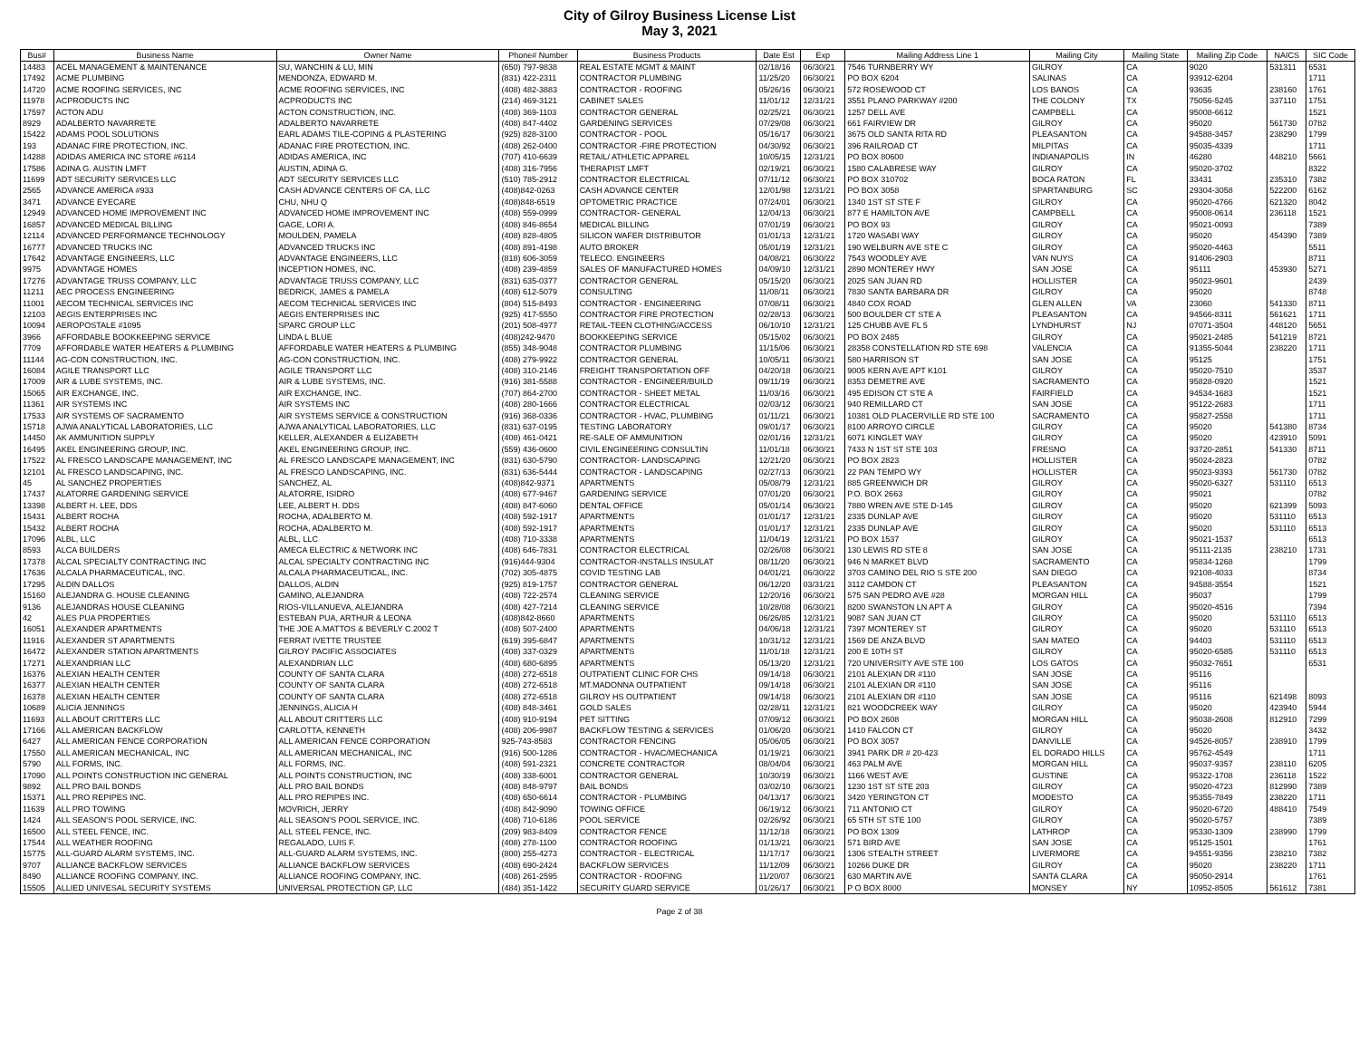City of Gilroy Business License List
May 3, 2021
| Bus# | Business Name | Owner Name | Phone# Number | Business Products | Date Est | Exp | Mailing Address Line 1 | Mailing City | Mailing State | Mailing Zip Code | NAICS | SIC Code |
| --- | --- | --- | --- | --- | --- | --- | --- | --- | --- | --- | --- | --- |
| 14483 | ACEL MANAGEMENT & MAINTENANCE | SU, WANCHIN & LU, MIN | (650) 797-9838 | REAL ESTATE MGMT & MAINT | 02/18/16 | 06/30/21 | 7546 TURNBERRY WY | GILROY | CA | 9020 | 531311 | 6531 |
| 17492 | ACME PLUMBING | MENDONZA, EDWARD M. | (831) 422-2311 | CONTRACTOR PLUMBING | 11/25/20 | 06/30/21 | PO BOX 6204 | SALINAS | CA | 93912-6204 | | 1711 |
| 14720 | ACME ROOFING SERVICES, INC | ACME ROOFING SERVICES, INC | (408) 482-3883 | CONTRACTOR - ROOFING | 05/26/16 | 06/30/21 | 572 ROSEWOOD CT | LOS BANOS | CA | 93635 | 238160 | 1761 |
| 11978 | ACPRODUCTS INC | ACPRODUCTS INC | (214) 469-3121 | CABINET SALES | 11/01/12 | 12/31/21 | 3551 PLANO PARKWAY #200 | THE COLONY | TX | 75056-5245 | 337110 | 1751 |
| 17597 | ACTON ADU | ACTON CONSTRUCTION, INC. | (408) 369-1103 | CONTRACTOR GENERAL | 02/25/21 | 06/30/21 | 1257 DELL AVE | CAMPBELL | CA | 95008-6612 | | 1521 |
| 8929 | ADALBERTO NAVARRETE | ADALBERTO NAVARRETE | (408) 847-4402 | GARDENING SERVICES | 07/29/08 | 06/30/21 | 661 FAIRVIEW DR | GILROY | CA | 95020 | 561730 | 0782 |
| 15422 | ADAMS POOL SOLUTIONS | EARL ADAMS TILE-COPING & PLASTERING | (925) 828-3100 | CONTRACTOR - POOL | 05/16/17 | 06/30/21 | 3675 OLD SANTA RITA RD | PLEASANTON | CA | 94588-3457 | 238290 | 1799 |
| 193 | ADANAC FIRE PROTECTION, INC. | ADANAC FIRE PROTECTION, INC. | (408) 262-0400 | CONTRACTOR -FIRE PROTECTION | 04/30/92 | 06/30/21 | 396 RAILROAD CT | MILPITAS | CA | 95035-4339 | | 1711 |
| 14288 | ADIDAS AMERICA INC STORE #6114 | ADIDAS AMERICA, INC | (707) 410-6639 | RETAIL/ ATHLETIC APPAREL | 10/05/15 | 12/31/21 | PO BOX 80600 | INDIANAPOLIS | IN | 46280 | 448210 | 5661 |
| 17586 | ADINA G. AUSTIN LMFT | AUSTIN, ADINA G. | (408) 316-7956 | THERAPIST LMFT | 02/19/21 | 06/30/21 | 1580 CALABRESE WAY | GILROY | CA | 95020-3702 | | 8322 |
| 11699 | ADT SECURITY SERVICES LLC | ADT SECURITY SERVICES LLC | (510) 785-2912 | CONTRACTOR ELECTRICAL | 07/11/12 | 06/30/21 | PO BOX 310702 | BOCA RATON | FL | 33431 | 235310 | 7382 |
| 2565 | ADVANCE AMERICA #933 | CASH ADVANCE CENTERS OF CA, LLC | (408)842-0263 | CASH ADVANCE CENTER | 12/01/98 | 12/31/21 | PO BOX 3058 | SPARTANBURG | SC | 29304-3058 | 522200 | 6162 |
| 3471 | ADVANCE EYECARE | CHU, NHU Q | (408)848-6519 | OPTOMETRIC PRACTICE | 07/24/01 | 06/30/21 | 1340 1ST ST STE F | GILROY | CA | 95020-4766 | 621320 | 8042 |
| 12949 | ADVANCED HOME IMPROVEMENT INC | ADVANCED HOME IMPROVEMENT INC | (408) 559-0999 | CONTRACTOR- GENERAL | 12/04/13 | 06/30/21 | 877 E HAMILTON AVE | CAMPBELL | CA | 95008-0614 | 236118 | 1521 |
| 16857 | ADVANCED MEDICAL BILLING | GAGE, LORI A. | (408) 846-8654 | MEDICAL BILLING | 07/01/19 | 06/30/21 | PO BOX 93 | GILROY | CA | 95021-0093 | | 7389 |
| 12114 | ADVANCED PERFORMANCE TECHNOLOGY | MOULDEN, PAMELA | (408) 828-4805 | SILICON WAFER DISTRIBUTOR | 01/01/13 | 12/31/21 | 1720 WASABI WAY | GILROY | CA | 95020 | 454390 | 7389 |
| 16777 | ADVANCED TRUCKS INC | ADVANCED TRUCKS INC | (408) 891-4198 | AUTO BROKER | 05/01/19 | 12/31/21 | 190 WELBURN AVE STE C | GILROY | CA | 95020-4463 | | 5511 |
| 17642 | ADVANTAGE ENGINEERS, LLC | ADVANTAGE ENGINEERS, LLC | (818) 606-3059 | TELECO. ENGINEERS | 04/08/21 | 06/30/22 | 7543 WOODLEY AVE | VAN NUYS | CA | 91406-2903 | | 8711 |
| 9975 | ADVANTAGE HOMES | INCEPTION HOMES, INC. | (408) 239-4859 | SALES OF MANUFACTURED HOMES | 04/09/10 | 12/31/21 | 2890 MONTEREY HWY | SAN JOSE | CA | 95111 | 453930 | 5271 |
| 17276 | ADVANTAGE TRUSS COMPANY, LLC | ADVANTAGE TRUSS COMPANY, LLC | (831) 635-0377 | CONTRACTOR GENERAL | 05/15/20 | 06/30/21 | 2025 SAN JUAN RD | HOLLISTER | CA | 95023-9601 | | 2439 |
| 11211 | AEC PROCESS ENGINEERING | BEDRICK, JAMES & PAMELA | (408) 612-5079 | CONSULTING | 11/08/11 | 06/30/21 | 7830 SANTA BARBARA DR | GILROY | CA | 95020 | | 8748 |
| 11001 | AECOM TECHNICAL SERVICES INC | AECOM TECHNICAL SERVICES INC | (804) 515-8493 | CONTRACTOR - ENGINEERING | 07/08/11 | 06/30/21 | 4840 COX ROAD | GLEN ALLEN | VA | 23060 | 541330 | 8711 |
| 12103 | AEGIS ENTERPRISES INC | AEGIS ENTERPRISES INC | (925) 417-5550 | CONTRACTOR FIRE PROTECTION | 02/28/13 | 06/30/21 | 500 BOULDER CT STE A | PLEASANTON | CA | 94566-8311 | 561621 | 1711 |
| 10094 | AEROPOSTALE #1095 | SPARC GROUP LLC | (201) 508-4977 | RETAIL-TEEN CLOTHING/ACCESS | 06/10/10 | 12/31/21 | 125 CHUBB AVE FL 5 | LYNDHURST | NJ | 07071-3504 | 448120 | 5651 |
| 3966 | AFFORDABLE BOOKKEEPING SERVICE | LINDA L BLUE | (408)242-9470 | BOOKKEEPING SERVICE | 05/15/02 | 06/30/21 | PO BOX 2485 | GILROY | CA | 95021-2485 | 541219 | 8721 |
| 7709 | AFFORDABLE WATER HEATERS & PLUMBING | AFFORDABLE WATER HEATERS & PLUMBING | (855) 348-9048 | CONTRACTOR PLUMBING | 11/15/06 | 06/30/21 | 28358 CONSTELLATION RD STE 698 | VALENCIA | CA | 91355-5044 | 238220 | 1711 |
| 11144 | AG-CON CONSTRUCTION, INC. | AG-CON CONSTRUCTION, INC. | (408) 279-9922 | CONTRACTOR GENERAL | 10/05/11 | 06/30/21 | 580 HARRISON ST | SAN JOSE | CA | 95125 | | 1751 |
| 16084 | AGILE TRANSPORT LLC | AGILE TRANSPORT LLC | (408) 310-2146 | FREIGHT TRANSPORTATION OFF | 04/20/18 | 06/30/21 | 9005 KERN AVE APT K101 | GILROY | CA | 95020-7510 | | 3537 |
| 17009 | AIR & LUBE SYSTEMS, INC. | AIR & LUBE SYSTEMS, INC. | (916) 381-5588 | CONTRACTOR - ENGINEER/BUILD | 09/11/19 | 06/30/21 | 8353 DEMETRE AVE | SACRAMENTO | CA | 95828-0920 | | 1521 |
| 15065 | AIR EXCHANGE, INC. | AIR EXCHANGE, INC. | (707) 864-2700 | CONTRACTOR - SHEET METAL | 11/03/16 | 06/30/21 | 495 EDISON CT STE A | FAIRFIELD | CA | 94534-1683 | | 1521 |
| 11361 | AIR SYSTEMS INC | AIR SYSTEMS INC | (408) 280-1666 | CONTRACTOR ELECTRICAL | 02/03/12 | 06/30/21 | 940 REMILLARD CT | SAN JOSE | CA | 95122-2683 | | 1711 |
| 17533 | AIR SYSTEMS OF SACRAMENTO | AIR SYSTEMS SERVICE & CONSTRUCTION | (916) 368-0336 | CONTRACTOR - HVAC, PLUMBING | 01/11/21 | 06/30/21 | 10381 OLD PLACERVILLE RD STE 100 | SACRAMENTO | CA | 95827-2558 | | 1711 |
| 15718 | AJWA ANALYTICAL LABORATORIES, LLC | AJWA ANALYTICAL LABORATORIES, LLC | (831) 637-0195 | TESTING LABORATORY | 09/01/17 | 06/30/21 | 8100 ARROYO CIRCLE | GILROY | CA | 95020 | 541380 | 8734 |
| 14450 | AK AMMUNITION SUPPLY | KELLER, ALEXANDER & ELIZABETH | (408) 461-0421 | RE-SALE OF AMMUNITION | 02/01/16 | 12/31/21 | 6071 KINGLET WAY | GILROY | CA | 95020 | 423910 | 5091 |
| 16495 | AKEL ENGINEERING GROUP, INC. | AKEL ENGINEERING GROUP, INC. | (559) 436-0600 | CIVIL ENGINEERING CONSULTIN | 11/01/18 | 06/30/21 | 7433 N 1ST ST STE 103 | FRESNO | CA | 93720-2851 | 541330 | 8711 |
| 17522 | AL FRESCO LANDSCAPE MANAGEMENT, INC | AL FRESCO LANDSCAPE MANAGEMENT, INC | (831) 630-5790 | CONTRACTOR- LANDSCAPING | 12/21/20 | 06/30/21 | PO BOX 2823 | HOLLISTER | CA | 95024-2823 | | 0782 |
| 12101 | AL FRESCO LANDSCAPING, INC. | AL FRESCO LANDSCAPING, INC. | (831) 636-5444 | CONTRACTOR - LANDSCAPING | 02/27/13 | 06/30/21 | 22 PAN TEMPO WY | HOLLISTER | CA | 95023-9393 | 561730 | 0782 |
| 45 | AL SANCHEZ PROPERTIES | SANCHEZ, AL | (408)842-9371 | APARTMENTS | 05/08/79 | 12/31/21 | 885 GREENWICH DR | GILROY | CA | 95020-6327 | 531110 | 6513 |
| 17437 | ALATORRE GARDENING SERVICE | ALATORRE, ISIDRO | (408) 677-9467 | GARDENING SERVICE | 07/01/20 | 06/30/21 | P.O. BOX 2663 | GILROY | CA | 95021 | | 0782 |
| 13398 | ALBERT H. LEE, DDS | LEE, ALBERT H. DDS | (408) 847-6060 | DENTAL OFFICE | 05/01/14 | 06/30/21 | 7880 WREN AVE STE D-145 | GILROY | CA | 95020 | 621399 | 5093 |
| 15431 | ALBERT ROCHA | ROCHA, ADALBERTO M. | (408) 592-1917 | APARTMENTS | 01/01/17 | 12/31/21 | 2335 DUNLAP AVE | GILROY | CA | 95020 | 531110 | 6513 |
| 15432 | ALBERT ROCHA | ROCHA, ADALBERTO M. | (408) 592-1917 | APARTMENTS | 01/01/17 | 12/31/21 | 2335 DUNLAP AVE | GILROY | CA | 95020 | 531110 | 6513 |
| 17096 | ALBL, LLC | ALBL, LLC | (408) 710-3338 | APARTMENTS | 11/04/19 | 12/31/21 | PO BOX 1537 | GILROY | CA | 95021-1537 | | 6513 |
| 8593 | ALCA BUILDERS | AMECA ELECTRIC & NETWORK INC | (408) 646-7831 | CONTRACTOR ELECTRICAL | 02/26/08 | 06/30/21 | 130 LEWIS RD STE 8 | SAN JOSE | CA | 95111-2135 | 238210 | 1731 |
| 17378 | ALCAL SPECIALTY CONTRACTING INC | ALCAL SPECIALTY CONTRACTING INC | (916)444-9304 | CONTRACTOR-INSTALLS INSULAT | 08/11/20 | 06/30/21 | 946 N MARKET BLVD | SACRAMENTO | CA | 95834-1268 | | 1799 |
| 17636 | ALCALA PHARMACEUTICAL, INC. | ALCALA PHARMACEUTICAL, INC. | (702) 305-4875 | COVID TESTING LAB | 04/01/21 | 06/30/22 | 3703 CAMINO DEL RIO S STE 200 | SAN DIEGO | CA | 92108-4033 | | 8734 |
| 17295 | ALDIN DALLOS | DALLOS, ALDIN | (925) 819-1757 | CONTRACTOR GENERAL | 06/12/20 | 03/31/21 | 3112 CAMDON CT | PLEASANTON | CA | 94588-3554 | | 1521 |
| 15160 | ALEJANDRA G. HOUSE CLEANING | GAMINO, ALEJANDRA | (408) 722-2574 | CLEANING SERVICE | 12/20/16 | 06/30/21 | 575 SAN PEDRO AVE #28 | MORGAN HILL | CA | 95037 | | 1799 |
| 9136 | ALEJANDRAS HOUSE CLEANING | RIOS-VILLANUEVA, ALEJANDRA | (408) 427-7214 | CLEANING SERVICE | 10/28/08 | 06/30/21 | 8200 SWANSTON LN APT A | GILROY | CA | 95020-4516 | | 7394 |
| 42 | ALES PUA PROPERTIES | ESTEBAN PUA, ARTHUR & LEONA | (408)842-8660 | APARTMENTS | 06/26/85 | 12/31/21 | 9087 SAN JUAN CT | GILROY | CA | 95020 | 531110 | 6513 |
| 16051 | ALEXANDER APARTMENTS | THE JOE A.MATTOS & BEVERLY C.2002 T | (408) 507-2400 | APARTMENTS | 04/06/18 | 12/31/21 | 7397 MONTEREY ST | GILROY | CA | 95020 | 531110 | 6513 |
| 11916 | ALEXANDER ST APARTMENTS | FERRAT IVETTE TRUSTEE | (619) 395-6847 | APARTMENTS | 10/31/12 | 12/31/21 | 1569 DE ANZA BLVD | SAN MATEO | CA | 94403 | 531110 | 6513 |
| 16472 | ALEXANDER STATION APARTMENTS | GILROY PACIFIC ASSOCIATES | (408) 337-0329 | APARTMENTS | 11/01/18 | 12/31/21 | 200 E 10TH ST | GILROY | CA | 95020-6585 | 531110 | 6513 |
| 17271 | ALEXANDRIAN LLC | ALEXANDRIAN LLC | (408) 680-6895 | APARTMENTS | 05/13/20 | 12/31/21 | 720 UNIVERSITY AVE STE 100 | LOS GATOS | CA | 95032-7651 | | 6531 |
| 16376 | ALEXIAN HEALTH CENTER | COUNTY OF SANTA CLARA | (408) 272-6518 | OUTPATIENT CLINIC FOR CHS | 09/14/18 | 06/30/21 | 2101 ALEXIAN DR #110 | SAN JOSE | CA | 95116 | | |
| 16377 | ALEXIAN HEALTH CENTER | COUNTY OF SANTA CLARA | (408) 272-6518 | MT.MADONNA OUTPATIENT | 09/14/18 | 06/30/21 | 2101 ALEXIAN DR #110 | SAN JOSE | CA | 95116 | | |
| 16378 | ALEXIAN HEALTH CENTER | COUNTY OF SANTA CLARA | (408) 272-6518 | GILROY HS OUTPATIENT | 09/14/18 | 06/30/21 | 2101 ALEXIAN DR #110 | SAN JOSE | CA | 95116 | 621498 | 8093 |
| 10689 | ALICIA JENNINGS | JENNINGS, ALICIA H | (408) 848-3461 | GOLD SALES | 02/28/11 | 12/31/21 | 821 WOODCREEK WAY | GILROY | CA | 95020 | 423940 | 5944 |
| 11693 | ALL ABOUT CRITTERS LLC | ALL ABOUT CRITTERS LLC | (408) 910-9194 | PET SITTING | 07/09/12 | 06/30/21 | PO BOX 2608 | MORGAN HILL | CA | 95038-2608 | 812910 | 7299 |
| 17166 | ALL AMERICAN BACKFLOW | CARLOTTA, KENNETH | (408) 206-9987 | BACKFLOW TESTING & SERVICES | 01/06/20 | 06/30/21 | 1410 FALCON CT | GILROY | CA | 95020 | | 3432 |
| 6427 | ALL AMERICAN FENCE CORPORATION | ALL AMERICAN FENCE CORPORATION | 925-743-8583 | CONTRACTOR FENCING | 05/06/05 | 06/30/21 | PO BOX 3057 | DANVILLE | CA | 94526-8057 | 238910 | 1799 |
| 17550 | ALL AMERICAN MECHANICAL, INC | ALL AMERICAN MECHANICAL, INC | (916) 500-1286 | CONTRACTOR - HVAC/MECHANICA | 01/19/21 | 06/30/21 | 3941 PARK DR # 20-423 | EL DORADO HILLS | CA | 95762-4549 | | 1711 |
| 5790 | ALL FORMS, INC. | ALL FORMS, INC. | (408) 591-2321 | CONCRETE CONTRACTOR | 08/04/04 | 06/30/21 | 463 PALM AVE | MORGAN HILL | CA | 95037-9357 | 238110 | 6205 |
| 17090 | ALL POINTS CONSTRUCTION INC GENERAL | ALL POINTS CONSTRUCTION, INC | (408) 338-6001 | CONTRACTOR GENERAL | 10/30/19 | 06/30/21 | 1166 WEST AVE | GUSTINE | CA | 95322-1708 | 236118 | 1522 |
| 9892 | ALL PRO BAIL BONDS | ALL PRO BAIL BONDS | (408) 848-9797 | BAIL BONDS | 03/02/10 | 06/30/21 | 1230 1ST ST STE 203 | GILROY | CA | 95020-4723 | 812990 | 7389 |
| 15371 | ALL PRO REPIPES INC. | ALL PRO REPIPES INC. | (408) 650-6614 | CONTRACTOR - PLUMBING | 04/13/17 | 06/30/21 | 3420 YERINGTON CT | MODESTO | CA | 95355-7849 | 238220 | 1711 |
| 11639 | ALL PRO TOWING | MOVRICH, JERRY | (408) 842-9090 | TOWING OFFICE | 06/19/12 | 06/30/21 | 711 ANTONIO CT | GILROY | CA | 95020-6720 | 488410 | 7549 |
| 1424 | ALL SEASON'S POOL SERVICE, INC. | ALL SEASON'S POOL SERVICE, INC. | (408) 710-6186 | POOL SERVICE | 02/26/92 | 06/30/21 | 65 5TH ST STE 100 | GILROY | CA | 95020-5757 | | 7389 |
| 16500 | ALL STEEL FENCE, INC. | ALL STEEL FENCE, INC. | (209) 983-8409 | CONTRACTOR FENCE | 11/12/18 | 06/30/21 | PO BOX 1309 | LATHROP | CA | 95330-1309 | 238990 | 1799 |
| 17544 | ALL WEATHER ROOFING | REGALADO, LUIS F. | (408) 278-1100 | CONTRACTOR ROOFING | 01/13/21 | 06/30/21 | 571 BIRD AVE | SAN JOSE | CA | 95125-1501 | | 1761 |
| 15775 | ALL-GUARD ALARM SYSTEMS, INC. | ALL-GUARD ALARM SYSTEMS, INC. | (800) 255-4273 | CONTRACTOR - ELECTRICAL | 11/17/17 | 06/30/21 | 1306 STEALTH STREET | LIVERMORE | CA | 94551-9356 | 238210 | 7382 |
| 9707 | ALLIANCE BACKFLOW SERVICES | ALLIANCE BACKFLOW SERVICES | (408) 690-2424 | BACKFLOW SERVICES | 11/12/09 | 06/30/21 | 10266 DUKE DR | GILROY | CA | 95020 | 238220 | 1711 |
| 8490 | ALLIANCE ROOFING COMPANY, INC. | ALLIANCE ROOFING COMPANY, INC. | (408) 261-2595 | CONTRACTOR - ROOFING | 11/20/07 | 06/30/21 | 630 MARTIN AVE | SANTA CLARA | CA | 95050-2914 | | 1761 |
| 15505 | ALLIED UNIVESAL SECURITY SYSTEMS | UNIVERSAL PROTECTION GP, LLC | (484) 351-1422 | SECURITY GUARD SERVICE | 01/26/17 | 06/30/21 | P O BOX 8000 | MONSEY | NY | 10952-8505 | 561612 | 7381 |
Page 2 of 38